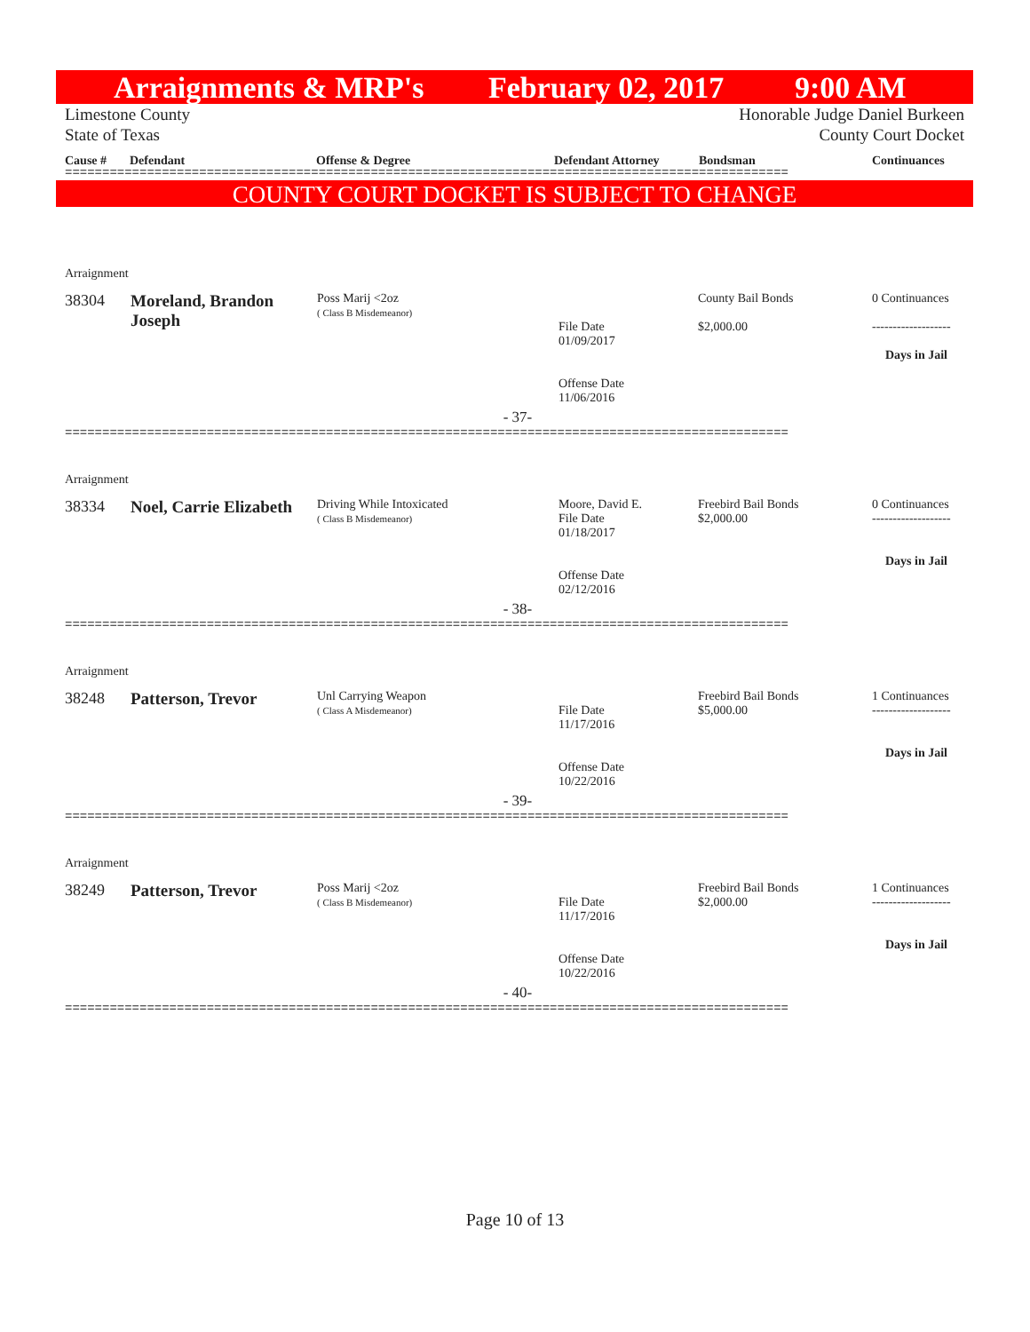Arraignments & MRP's February 02, 2017 9:00 AM
Limestone County
State of Texas
Honorable Judge Daniel Burkeen
County Court Docket
Cause # Defendant Offense & Degree Defendant Attorney Bondsman Continuances
=================================================================================================
COUNTY COURT DOCKET IS SUBJECT TO CHANGE
| Arraignment | | | | | |
| 38304 | Moreland, Brandon Joseph | Poss Marij <2oz ( Class B Misdemeanor) | File Date 01/09/2017 Offense Date 11/06/2016 | County Bail Bonds $2,000.00 | 0 Continuances ------------------- Days in Jail |
| - 37- | | | | | |
=================================================================================================
| Arraignment | | | | | |
| 38334 | Noel, Carrie Elizabeth | Driving While Intoxicated ( Class B Misdemeanor) | Moore, David E. File Date 01/18/2017 Offense Date 02/12/2016 | Freebird Bail Bonds $2,000.00 | 0 Continuances ------------------- Days in Jail |
| - 38- | | | | | |
=================================================================================================
| Arraignment | | | | | |
| 38248 | Patterson, Trevor | Unl Carrying Weapon ( Class A Misdemeanor) | File Date 11/17/2016 Offense Date 10/22/2016 | Freebird Bail Bonds $5,000.00 | 1 Continuances ------------------- Days in Jail |
| - 39- | | | | | |
=================================================================================================
| Arraignment | | | | | |
| 38249 | Patterson, Trevor | Poss Marij <2oz ( Class B Misdemeanor) | File Date 11/17/2016 Offense Date 10/22/2016 | Freebird Bail Bonds $2,000.00 | 1 Continuances ------------------- Days in Jail |
| - 40- | | | | | |
=================================================================================================
Page 10 of 13